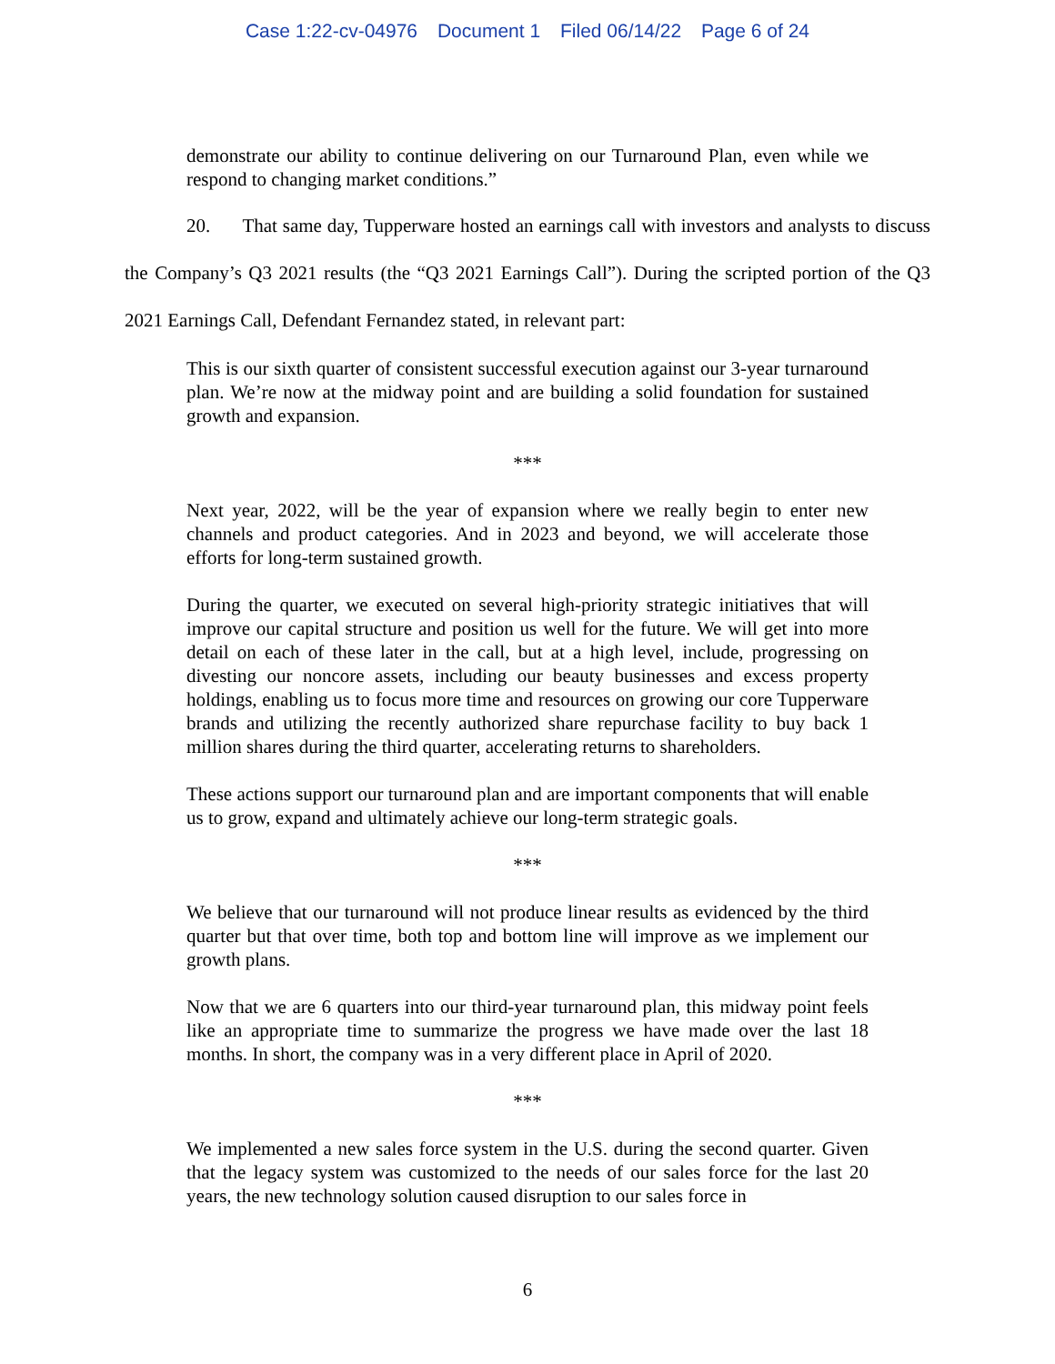Case 1:22-cv-04976 Document 1 Filed 06/14/22 Page 6 of 24
demonstrate our ability to continue delivering on our Turnaround Plan, even while we respond to changing market conditions.”
20. That same day, Tupperware hosted an earnings call with investors and analysts to discuss the Company’s Q3 2021 results (the “Q3 2021 Earnings Call”). During the scripted portion of the Q3 2021 Earnings Call, Defendant Fernandez stated, in relevant part:
This is our sixth quarter of consistent successful execution against our 3-year turnaround plan. We’re now at the midway point and are building a solid foundation for sustained growth and expansion.
***
Next year, 2022, will be the year of expansion where we really begin to enter new channels and product categories. And in 2023 and beyond, we will accelerate those efforts for long-term sustained growth.
During the quarter, we executed on several high-priority strategic initiatives that will improve our capital structure and position us well for the future. We will get into more detail on each of these later in the call, but at a high level, include, progressing on divesting our noncore assets, including our beauty businesses and excess property holdings, enabling us to focus more time and resources on growing our core Tupperware brands and utilizing the recently authorized share repurchase facility to buy back 1 million shares during the third quarter, accelerating returns to shareholders.
These actions support our turnaround plan and are important components that will enable us to grow, expand and ultimately achieve our long-term strategic goals.
***
We believe that our turnaround will not produce linear results as evidenced by the third quarter but that over time, both top and bottom line will improve as we implement our growth plans.
Now that we are 6 quarters into our third-year turnaround plan, this midway point feels like an appropriate time to summarize the progress we have made over the last 18 months. In short, the company was in a very different place in April of 2020.
***
We implemented a new sales force system in the U.S. during the second quarter. Given that the legacy system was customized to the needs of our sales force for the last 20 years, the new technology solution caused disruption to our sales force in
6